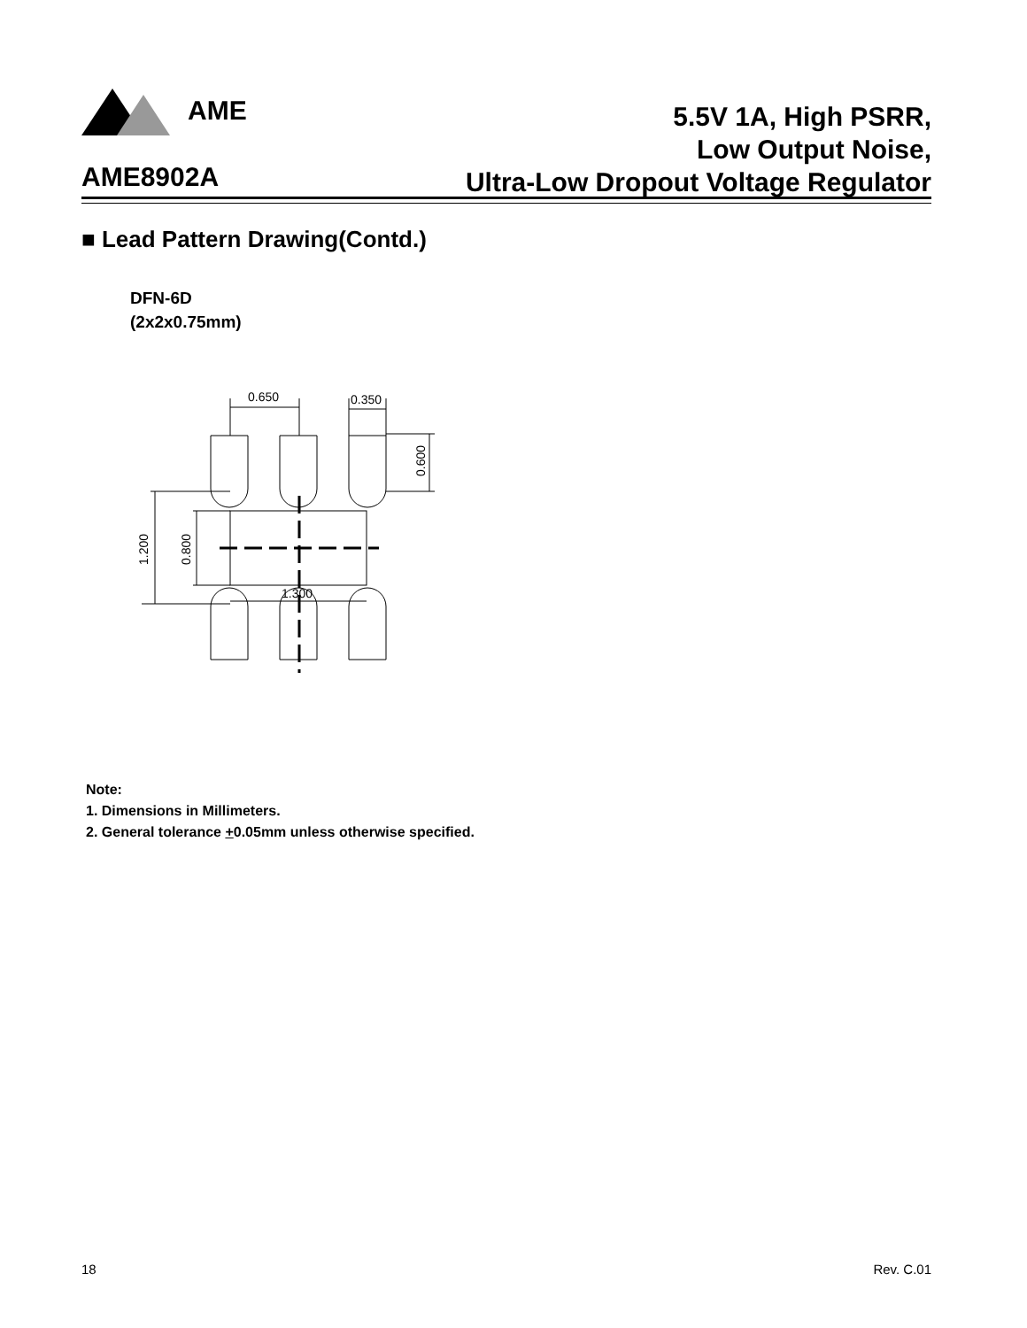AME
5.5V 1A, High PSRR,
Low Output Noise,
Ultra-Low Dropout Voltage Regulator
AME8902A
■ Lead Pattern Drawing(Contd.)
DFN-6D
(2x2x0.75mm)
0.650
0.350
0.600
1.200
0.800
1.300
Note:
1. Dimensions in Millimeters.
2. General tolerance +0.05mm unless otherwise specified.
18 Rev. C.01